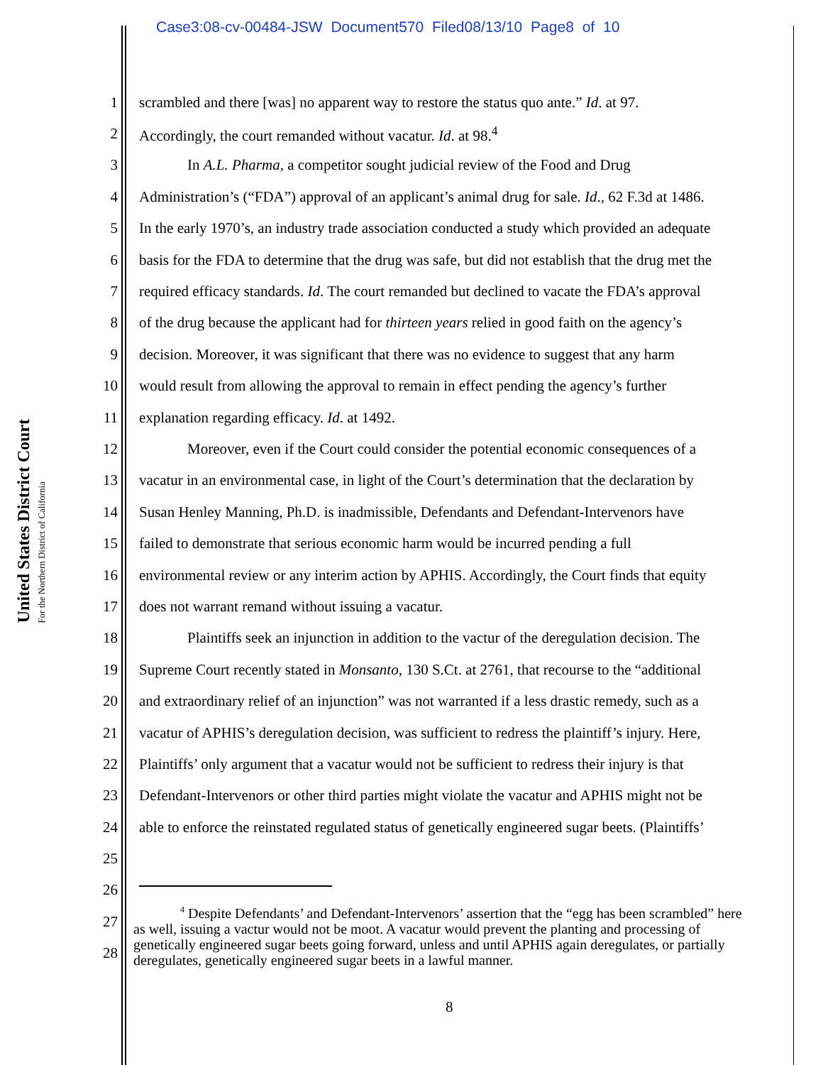Case3:08-cv-00484-JSW Document570 Filed08/13/10 Page8 of 10
United States District Court
For the Northern District of California
1 scrambled and there [was] no apparent way to restore the status quo ante.” Id. at 97.
2 Accordingly, the court remanded without vacatur. Id. at 98.<sup>4</sup>
3 In A.L. Pharma, a competitor sought judicial review of the Food and Drug
4 Administration’s (“FDA”) approval of an applicant’s animal drug for sale. Id., 62 F.3d at 1486.
5 In the early 1970’s, an industry trade association conducted a study which provided an adequate
6 basis for the FDA to determine that the drug was safe, but did not establish that the drug met the
7 required efficacy standards. Id. The court remanded but declined to vacate the FDA’s approval
8 of the drug because the applicant had for thirteen years relied in good faith on the agency’s
9 decision. Moreover, it was significant that there was no evidence to suggest that any harm
10 would result from allowing the approval to remain in effect pending the agency’s further
11 explanation regarding efficacy. Id. at 1492.
12 Moreover, even if the Court could consider the potential economic consequences of a
13 vacatur in an environmental case, in light of the Court’s determination that the declaration by
14 Susan Henley Manning, Ph.D. is inadmissible, Defendants and Defendant-Intervenors have
15 failed to demonstrate that serious economic harm would be incurred pending a full
16 environmental review or any interim action by APHIS. Accordingly, the Court finds that equity
17 does not warrant remand without issuing a vacatur.
18 Plaintiffs seek an injunction in addition to the vactur of the deregulation decision. The
19 Supreme Court recently stated in Monsanto, 130 S.Ct. at 2761, that recourse to the “additional
20 and extraordinary relief of an injunction” was not warranted if a less drastic remedy, such as a
21 vacatur of APHIS’s deregulation decision, was sufficient to redress the plaintiff’s injury. Here,
22 Plaintiffs’ only argument that a vacatur would not be sufficient to redress their injury is that
23 Defendant-Intervenors or other third parties might violate the vacatur and APHIS might not be
24 able to enforce the reinstated regulated status of genetically engineered sugar beets. (Plaintiffs’
25
26
27
28
<sup>4</sup> Despite Defendants’ and Defendant-Intervenors’ assertion that the “egg has been scrambled” here as well, issuing a vactur would not be moot. A vacatur would prevent the planting and processing of genetically engineered sugar beets going forward, unless and until APHIS again deregulates, or partially deregulates, genetically engineered sugar beets in a lawful manner.
8